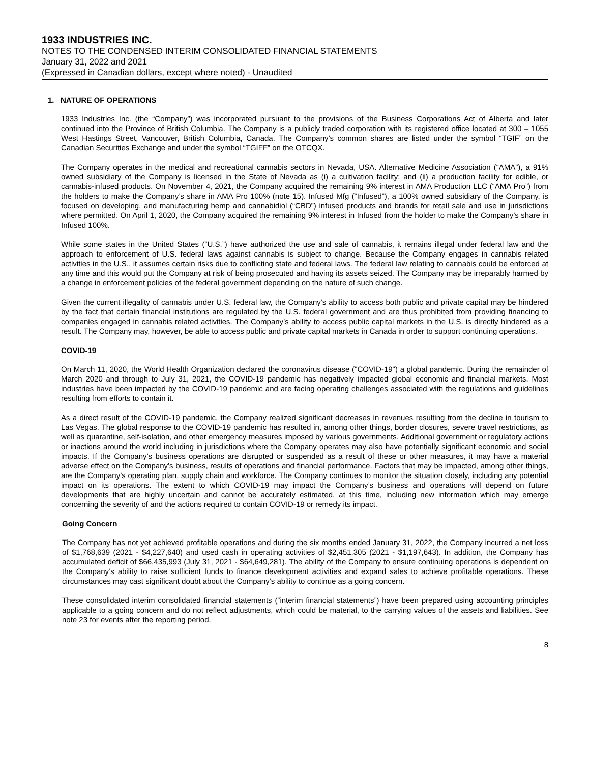1933 INDUSTRIES INC.
NOTES TO THE CONDENSED INTERIM CONSOLIDATED FINANCIAL STATEMENTS
January 31, 2022 and 2021
(Expressed in Canadian dollars, except where noted) - Unaudited
1. NATURE OF OPERATIONS
1933 Industries Inc. (the “Company”) was incorporated pursuant to the provisions of the Business Corporations Act of Alberta and later continued into the Province of British Columbia. The Company is a publicly traded corporation with its registered office located at 300 – 1055 West Hastings Street, Vancouver, British Columbia, Canada. The Company’s common shares are listed under the symbol “TGIF” on the Canadian Securities Exchange and under the symbol “TGIFF” on the OTCQX.
The Company operates in the medical and recreational cannabis sectors in Nevada, USA. Alternative Medicine Association (“AMA”), a 91% owned subsidiary of the Company is licensed in the State of Nevada as (i) a cultivation facility; and (ii) a production facility for edible, or cannabis-infused products. On November 4, 2021, the Company acquired the remaining 9% interest in AMA Production LLC (“AMA Pro”) from the holders to make the Company’s share in AMA Pro 100% (note 15). Infused Mfg (“Infused”), a 100% owned subsidiary of the Company, is focused on developing, and manufacturing hemp and cannabidiol (“CBD”) infused products and brands for retail sale and use in jurisdictions where permitted. On April 1, 2020, the Company acquired the remaining 9% interest in Infused from the holder to make the Company’s share in Infused 100%.
While some states in the United States (“U.S.”) have authorized the use and sale of cannabis, it remains illegal under federal law and the approach to enforcement of U.S. federal laws against cannabis is subject to change. Because the Company engages in cannabis related activities in the U.S., it assumes certain risks due to conflicting state and federal laws. The federal law relating to cannabis could be enforced at any time and this would put the Company at risk of being prosecuted and having its assets seized. The Company may be irreparably harmed by a change in enforcement policies of the federal government depending on the nature of such change.
Given the current illegality of cannabis under U.S. federal law, the Company’s ability to access both public and private capital may be hindered by the fact that certain financial institutions are regulated by the U.S. federal government and are thus prohibited from providing financing to companies engaged in cannabis related activities. The Company’s ability to access public capital markets in the U.S. is directly hindered as a result. The Company may, however, be able to access public and private capital markets in Canada in order to support continuing operations.
COVID-19
On March 11, 2020, the World Health Organization declared the coronavirus disease ("COVID-19") a global pandemic. During the remainder of March 2020 and through to July 31, 2021, the COVID-19 pandemic has negatively impacted global economic and financial markets. Most industries have been impacted by the COVID-19 pandemic and are facing operating challenges associated with the regulations and guidelines resulting from efforts to contain it.
As a direct result of the COVID-19 pandemic, the Company realized significant decreases in revenues resulting from the decline in tourism to Las Vegas. The global response to the COVID-19 pandemic has resulted in, among other things, border closures, severe travel restrictions, as well as quarantine, self-isolation, and other emergency measures imposed by various governments. Additional government or regulatory actions or inactions around the world including in jurisdictions where the Company operates may also have potentially significant economic and social impacts. If the Company’s business operations are disrupted or suspended as a result of these or other measures, it may have a material adverse effect on the Company’s business, results of operations and financial performance. Factors that may be impacted, among other things, are the Company’s operating plan, supply chain and workforce. The Company continues to monitor the situation closely, including any potential impact on its operations. The extent to which COVID-19 may impact the Company’s business and operations will depend on future developments that are highly uncertain and cannot be accurately estimated, at this time, including new information which may emerge concerning the severity of and the actions required to contain COVID-19 or remedy its impact.
Going Concern
The Company has not yet achieved profitable operations and during the six months ended January 31, 2022, the Company incurred a net loss of $1,768,639 (2021 - $4,227,640) and used cash in operating activities of $2,451,305 (2021 - $1,197,643). In addition, the Company has accumulated deficit of $66,435,993 (July 31, 2021 - $64,649,281). The ability of the Company to ensure continuing operations is dependent on the Company’s ability to raise sufficient funds to finance development activities and expand sales to achieve profitable operations. These circumstances may cast significant doubt about the Company’s ability to continue as a going concern.
These consolidated interim consolidated financial statements (“interim financial statements”) have been prepared using accounting principles applicable to a going concern and do not reflect adjustments, which could be material, to the carrying values of the assets and liabilities. See note 23 for events after the reporting period.
8